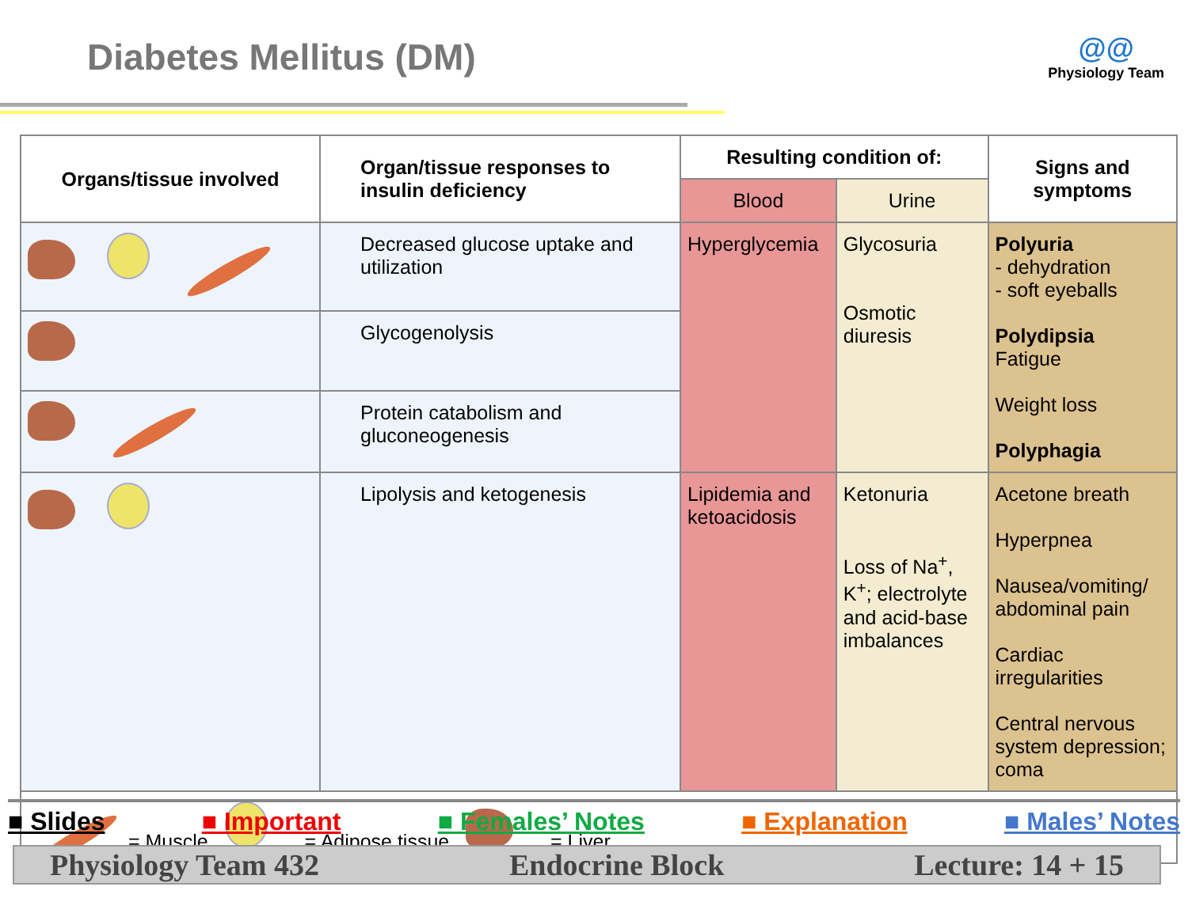Diabetes Mellitus (DM)
@@
Physiology Team
| Organs/tissue involved | Organ/tissue responses to insulin deficiency | Resulting condition of: | | Signs and symptoms |
| --- | --- | --- | --- | --- |
| | | Blood | Urine | |
| | Decreased glucose uptake and utilization | Hyperglycemia | Glycosuria Osmotic diuresis | Polyuria - dehydration - soft eyeballs Polydipsia Fatigue Weight loss Polyphagia |
| | Glycogenolysis | | | |
| | Protein catabolism and gluconeogenesis | | | |
| | Lipolysis and ketogenesis | Lipidemia and ketoacidosis | Ketonuria Loss of Na<sup>+</sup>, K<sup>+</sup>; electrolyte and acid-base imbalances | Acetone breath Hyperpnea Nausea/vomiting/ abdominal pain Cardiac irregularities Central nervous system depression; coma |
| = Muscle = Adipose tissue = Liver | | | | |
■ Slides ■ Important ■ Females’ Notes ■ Explanation ■ Males’ Notes
Physiology Team 432 Endocrine Block Lecture: 14 + 15